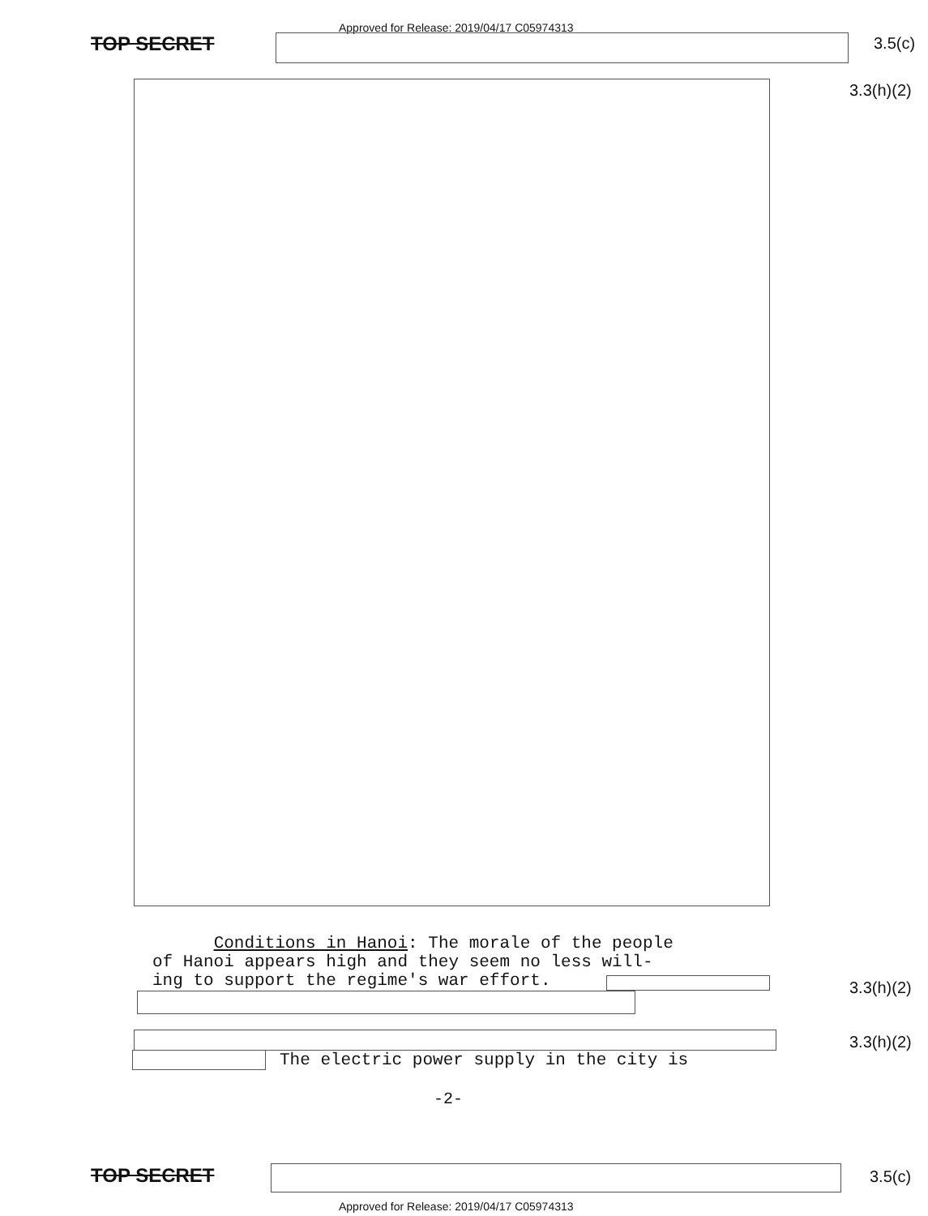Approved for Release: 2019/04/17 C05974313
TOP SECRET 3.5(c)
3.3(h)(2)
Conditions in Hanoi: The morale of the people
of Hanoi appears high and they seem no less will-
ing to support the regime's war effort.
3.3(h)(2)
3.3(h)(2)
The electric power supply in the city is
-2-
TOP SECRET 3.5(c)
Approved for Release: 2019/04/17 C05974313